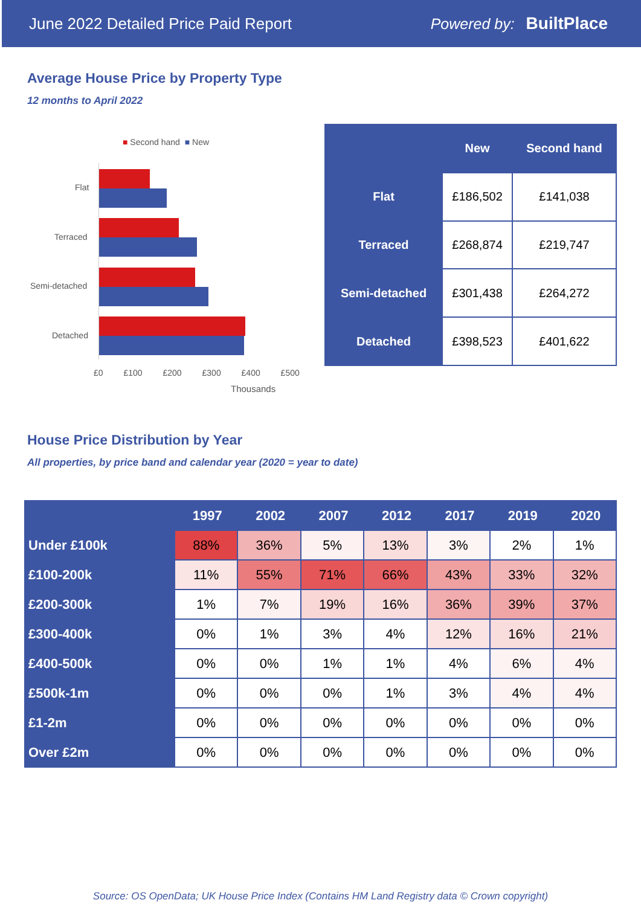June 2022 Detailed Price Paid Report Powered by: BuiltPlace
Average House Price by Property Type
12 months to April 2022
■ Second hand ■ New
Flat
Terraced
Semi-detached
Detached
£0 £100 £200 £300 £400 £500
Thousands
| | New | Second hand |
| --- | --- | --- |
| Flat | £186,502 | £141,038 |
| Terraced | £268,874 | £219,747 |
| Semi-detached | £301,438 | £264,272 |
| Detached | £398,523 | £401,622 |
House Price Distribution by Year
All properties, by price band and calendar year (2020 = year to date)
| | 1997 | 2002 | 2007 | 2012 | 2017 | 2019 | 2020 |
| --- | --- | --- | --- | --- | --- | --- | --- |
| Under £100k | 88% | 36% | 5% | 13% | 3% | 2% | 1% |
| £100-200k | 11% | 55% | 71% | 66% | 43% | 33% | 32% |
| £200-300k | 1% | 7% | 19% | 16% | 36% | 39% | 37% |
| £300-400k | 0% | 1% | 3% | 4% | 12% | 16% | 21% |
| £400-500k | 0% | 0% | 1% | 1% | 4% | 6% | 4% |
| £500k-1m | 0% | 0% | 0% | 1% | 3% | 4% | 4% |
| £1-2m | 0% | 0% | 0% | 0% | 0% | 0% | 0% |
| Over £2m | 0% | 0% | 0% | 0% | 0% | 0% | 0% |
Source: OS OpenData; UK House Price Index (Contains HM Land Registry data © Crown copyright)